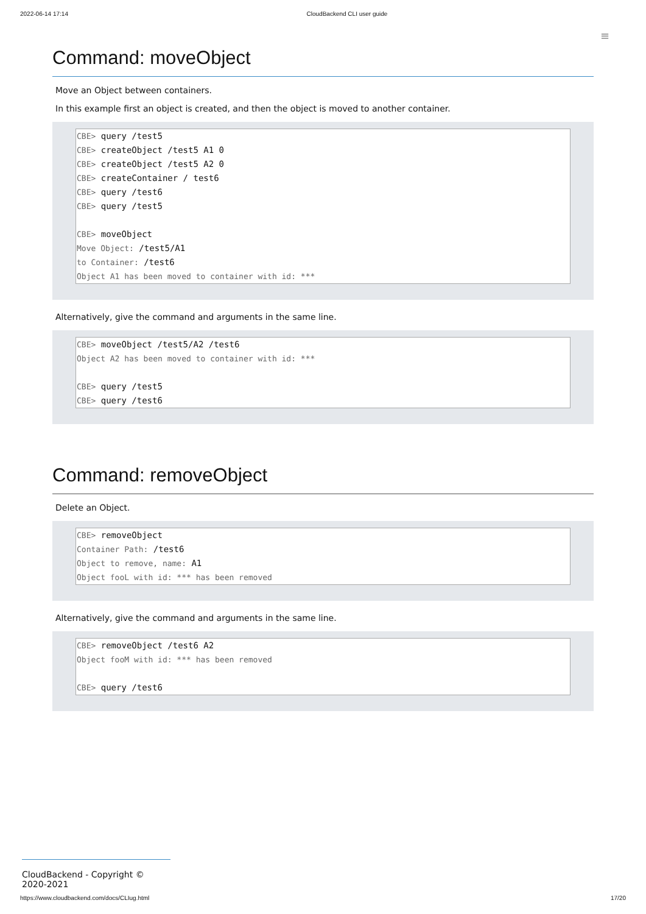2022-06-14 17:14 CloudBackend CLI user guide
≡
Command: moveObject
Move an Object between containers.
In this example first an object is created, and then the object is moved to another container.
CBE> query /test5
CBE> createObject /test5 A1 0
CBE> createObject /test5 A2 0
CBE> createContainer / test6
CBE> query /test6
CBE> query /test5
CBE> moveObject
Move Object: /test5/A1
to Container: /test6
Object A1 has been moved to container with id: ***
Alternatively, give the command and arguments in the same line.
CBE> moveObject /test5/A2 /test6
Object A2 has been moved to container with id: ***
CBE> query /test5
CBE> query /test6
Command: removeObject
Delete an Object.
CBE> removeObject
Container Path: /test6
Object to remove, name: A1
Object fooL with id: *** has been removed
Alternatively, give the command and arguments in the same line.
CBE> removeObject /test6 A2
Object fooM with id: *** has been removed
CBE> query /test6
CloudBackend - Copyright © 2020-2021
https://www.cloudbackend.com/docs/CLIug.html 17/20